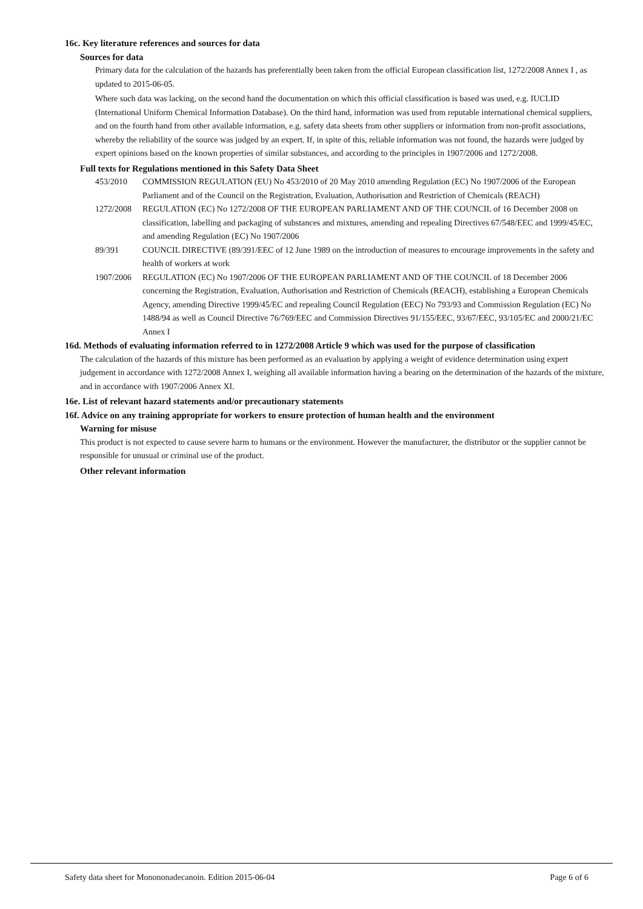16c. Key literature references and sources for data
Sources for data
Primary data for the calculation of the hazards has preferentially been taken from the official European classification list, 1272/2008 Annex I , as updated to 2015-06-05.
Where such data was lacking, on the second hand the documentation on which this official classification is based was used, e.g. IUCLID (International Uniform Chemical Information Database). On the third hand, information was used from reputable international chemical suppliers, and on the fourth hand from other available information, e.g. safety data sheets from other suppliers or information from non-profit associations, whereby the reliability of the source was judged by an expert. If, in spite of this, reliable information was not found, the hazards were judged by expert opinions based on the known properties of similar substances, and according to the principles in 1907/2006 and 1272/2008.
Full texts for Regulations mentioned in this Safety Data Sheet
453/2010 COMMISSION REGULATION (EU) No 453/2010 of 20 May 2010 amending Regulation (EC) No 1907/2006 of the European Parliament and of the Council on the Registration, Evaluation, Authorisation and Restriction of Chemicals (REACH)
1272/2008 REGULATION (EC) No 1272/2008 OF THE EUROPEAN PARLIAMENT AND OF THE COUNCIL of 16 December 2008 on classification, labelling and packaging of substances and mixtures, amending and repealing Directives 67/548/EEC and 1999/45/EC, and amending Regulation (EC) No 1907/2006
89/391 COUNCIL DIRECTIVE (89/391/EEC of 12 June 1989 on the introduction of measures to encourage improvements in the safety and health of workers at work
1907/2006 REGULATION (EC) No 1907/2006 OF THE EUROPEAN PARLIAMENT AND OF THE COUNCIL of 18 December 2006 concerning the Registration, Evaluation, Authorisation and Restriction of Chemicals (REACH), establishing a European Chemicals Agency, amending Directive 1999/45/EC and repealing Council Regulation (EEC) No 793/93 and Commission Regulation (EC) No 1488/94 as well as Council Directive 76/769/EEC and Commission Directives 91/155/EEC, 93/67/EEC, 93/105/EC and 2000/21/EC Annex I
16d. Methods of evaluating information referred to in 1272/2008 Article 9 which was used for the purpose of classification
The calculation of the hazards of this mixture has been performed as an evaluation by applying a weight of evidence determination using expert judgement in accordance with 1272/2008 Annex I, weighing all available information having a bearing on the determination of the hazards of the mixture, and in accordance with 1907/2006 Annex XI.
16e. List of relevant hazard statements and/or precautionary statements
16f. Advice on any training appropriate for workers to ensure protection of human health and the environment
Warning for misuse
This product is not expected to cause severe harm to humans or the environment. However the manufacturer, the distributor or the supplier cannot be responsible for unusual or criminal use of the product.
Other relevant information
Safety data sheet for Monononadecanoin. Edition 2015-06-04 Page 6 of 6